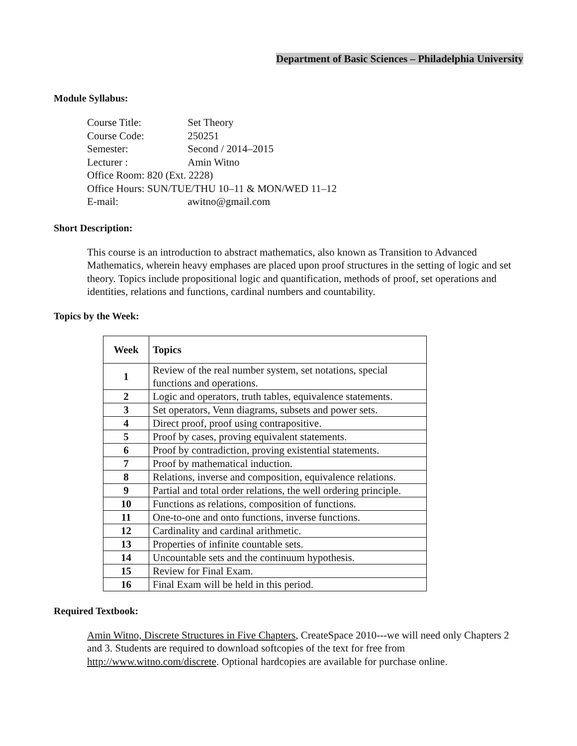Department of Basic Sciences – Philadelphia University
Module Syllabus:
| Course Title: | Set Theory |
| Course Code: | 250251 |
| Semester: | Second / 2014–2015 |
| Lecturer : | Amin Witno |
| Office Room: 820 (Ext. 2228) | |
| Office Hours: SUN/TUE/THU 10–11 & MON/WED 11–12 | |
| E-mail: | awitno@gmail.com |
Short Description:
This course is an introduction to abstract mathematics, also known as Transition to Advanced Mathematics, wherein heavy emphases are placed upon proof structures in the setting of logic and set theory. Topics include propositional logic and quantification, methods of proof, set operations and identities, relations and functions, cardinal numbers and countability.
Topics by the Week:
| Week | Topics |
| --- | --- |
| 1 | Review of the real number system, set notations, special functions and operations. |
| 2 | Logic and operators, truth tables, equivalence statements. |
| 3 | Set operators, Venn diagrams, subsets and power sets. |
| 4 | Direct proof, proof using contrapositive. |
| 5 | Proof by cases, proving equivalent statements. |
| 6 | Proof by contradiction, proving existential statements. |
| 7 | Proof by mathematical induction. |
| 8 | Relations, inverse and composition, equivalence relations. |
| 9 | Partial and total order relations, the well ordering principle. |
| 10 | Functions as relations, composition of functions. |
| 11 | One-to-one and onto functions, inverse functions. |
| 12 | Cardinality and cardinal arithmetic. |
| 13 | Properties of infinite countable sets. |
| 14 | Uncountable sets and the continuum hypothesis. |
| 15 | Review for Final Exam. |
| 16 | Final Exam will be held in this period. |
Required Textbook:
Amin Witno, Discrete Structures in Five Chapters, CreateSpace 2010---we will need only Chapters 2 and 3. Students are required to download softcopies of the text for free from http://www.witno.com/discrete. Optional hardcopies are available for purchase online.